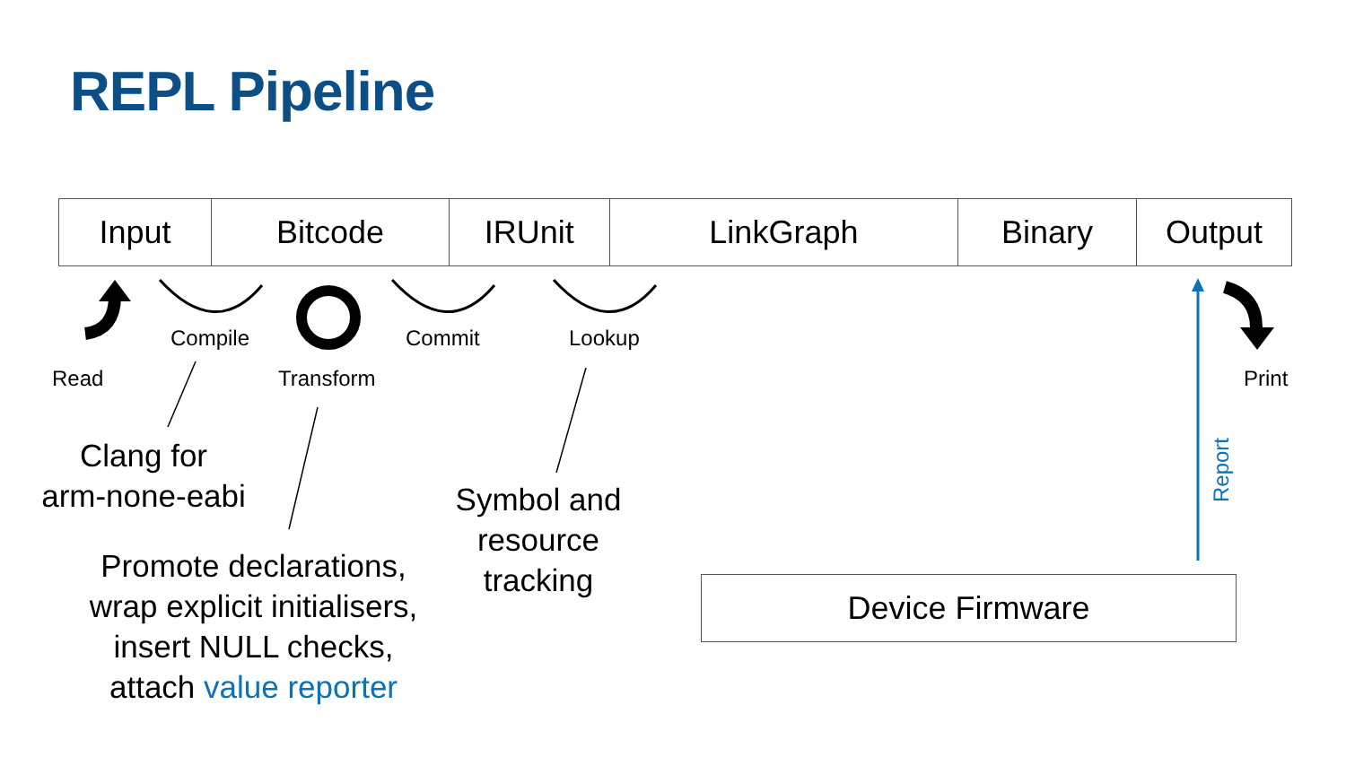REPL Pipeline
Input Bitcode IRUnit LinkGraph Binary Output
Read
Compile
Transform
Commit Lookup
Print
Clang for
arm-none-eabi
Promote declarations,
wrap explicit initialisers,
insert NULL checks,
attach value reporter
Symbol and
resource
tracking
Device Firmware
Report